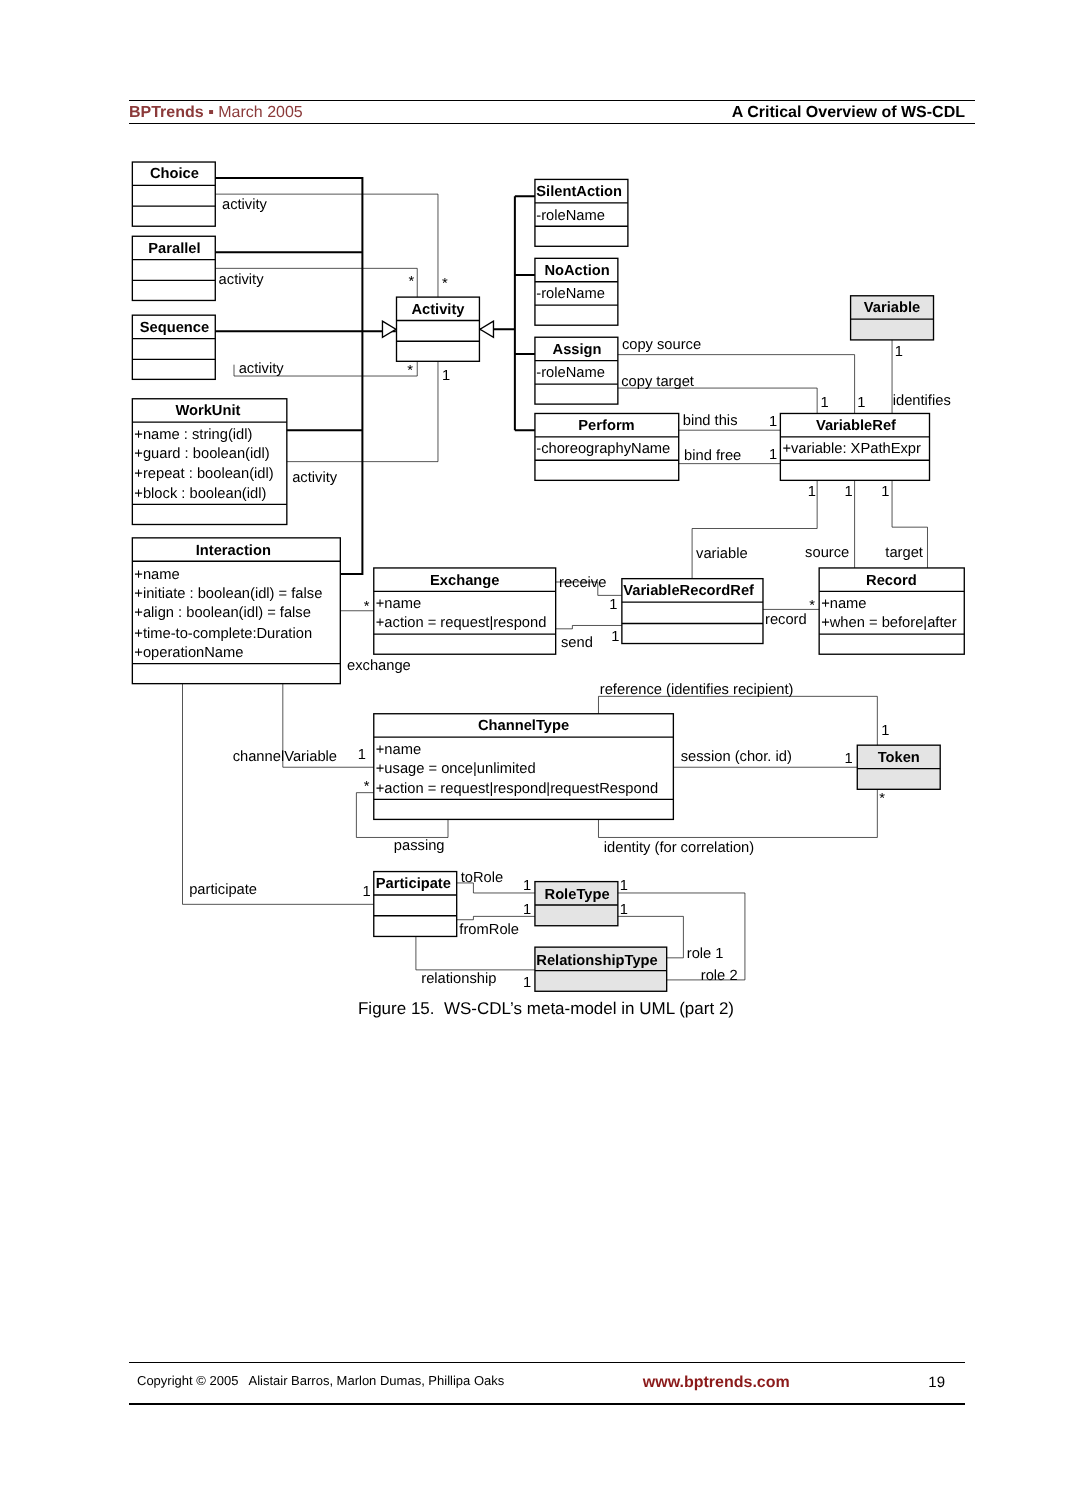BPTrends ▪ March 2005 A Critical Overview of WS-CDL
Choice
activity
Parallel
activity
Sequence
activity
WorkUnit
+name : string(idl)
+guard : boolean(idl)
+repeat : boolean(idl)
+block : boolean(idl)
activity
Interaction
+name
+initiate : boolean(idl) = false
+align : boolean(idl) = false
+time-to-complete:Duration
+operationName
Activity
*
*
*
1
SilentAction
-roleName
NoAction
-roleName
Assign
-roleName
Perform
-choreographyName
copy source
copy target
bind this
bind free
1
1
Variable
1
identifies
1
1
VariableRef
+variable: XPathExpr
1
1
1
variable
source
target
Exchange
+name
+action = request|respond
receive
send
1
1
*
exchange
VariableRecordRef
record
*
Record
+name
+when = before|after
reference (identifies recipient)
1
ChannelType
+name
+usage = once|unlimited
+action = request|respond|requestRespond
channelVariable
1
*
session (chor. id)
1
Token
*
passing
identity (for correlation)
participate
1
Participate
toRole
fromRole
1
1
1
1
RoleType
RelationshipType
role 1
role 2
relationship
1
Figure 15. WS-CDL’s meta-model in UML (part 2)
Copyright © 2005 Alistair Barros, Marlon Dumas, Phillipa Oaks www.bptrends.com 19